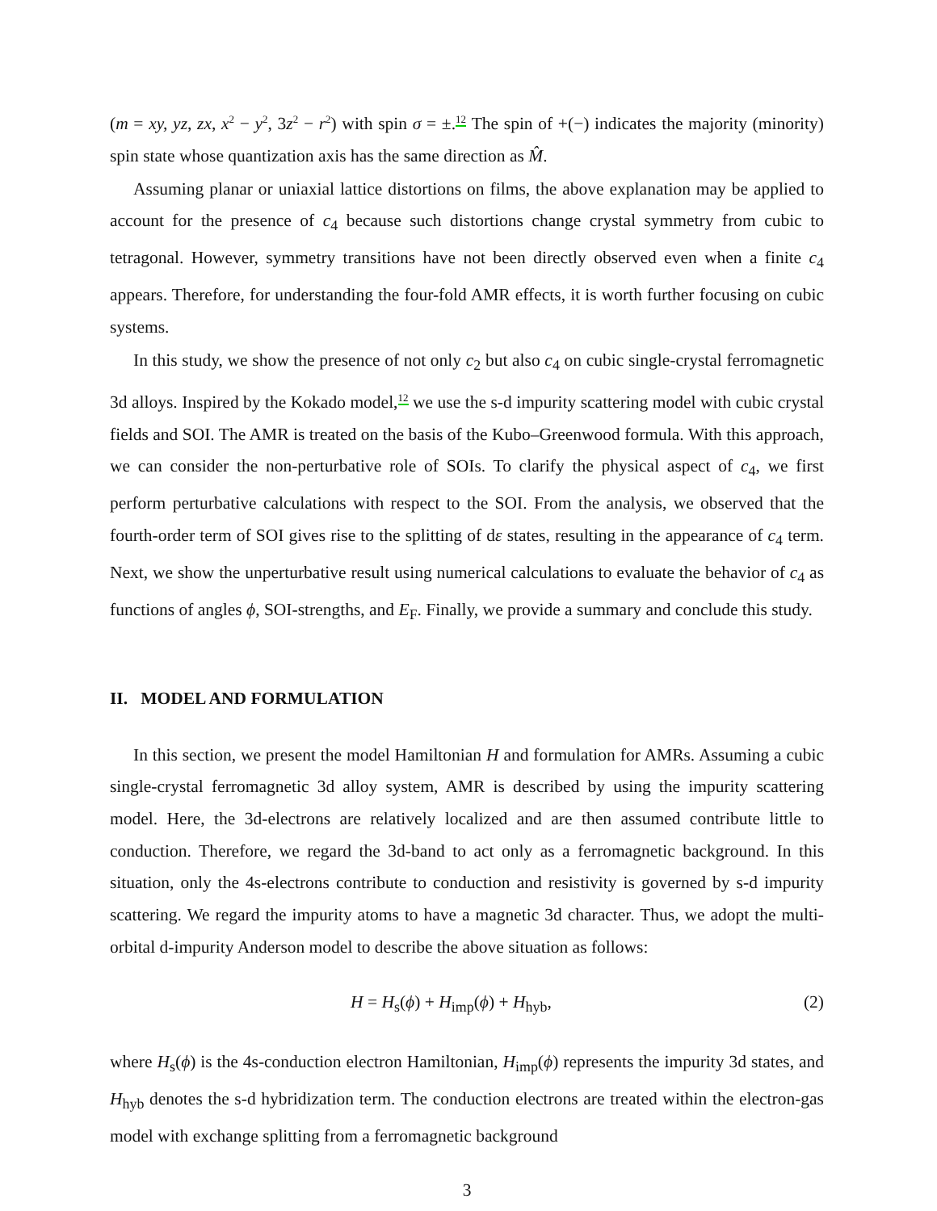(m = xy, yz, zx, x<sup>2</sup> − y<sup>2</sup>, 3z<sup>2</sup> − r<sup>2</sup>) with spin σ = ±.<sup>12</sup> The spin of +(−) indicates the majority (minority) spin state whose quantization axis has the same direction as M̂.
Assuming planar or uniaxial lattice distortions on films, the above explanation may be applied to account for the presence of c<sub>4</sub> because such distortions change crystal symmetry from cubic to tetragonal. However, symmetry transitions have not been directly observed even when a finite c<sub>4</sub> appears. Therefore, for understanding the four-fold AMR effects, it is worth further focusing on cubic systems.
In this study, we show the presence of not only c<sub>2</sub> but also c<sub>4</sub> on cubic single-crystal ferromagnetic 3d alloys. Inspired by the Kokado model,<sup>12</sup> we use the s-d impurity scattering model with cubic crystal fields and SOI. The AMR is treated on the basis of the Kubo–Greenwood formula. With this approach, we can consider the non-perturbative role of SOIs. To clarify the physical aspect of c<sub>4</sub>, we first perform perturbative calculations with respect to the SOI. From the analysis, we observed that the fourth-order term of SOI gives rise to the splitting of dε states, resulting in the appearance of c<sub>4</sub> term. Next, we show the unperturbative result using numerical calculations to evaluate the behavior of c<sub>4</sub> as functions of angles ϕ, SOI-strengths, and E<sub>F</sub>. Finally, we provide a summary and conclude this study.
II. MODEL AND FORMULATION
In this section, we present the model Hamiltonian H and formulation for AMRs. Assuming a cubic single-crystal ferromagnetic 3d alloy system, AMR is described by using the impurity scattering model. Here, the 3d-electrons are relatively localized and are then assumed contribute little to conduction. Therefore, we regard the 3d-band to act only as a ferromagnetic background. In this situation, only the 4s-electrons contribute to conduction and resistivity is governed by s-d impurity scattering. We regard the impurity atoms to have a magnetic 3d character. Thus, we adopt the multi-orbital d-impurity Anderson model to describe the above situation as follows:
H = H<sub>s</sub>(ϕ) + H<sub>imp</sub>(ϕ) + H<sub>hyb</sub>, (2)
where H<sub>s</sub>(ϕ) is the 4s-conduction electron Hamiltonian, H<sub>imp</sub>(ϕ) represents the impurity 3d states, and H<sub>hyb</sub> denotes the s-d hybridization term. The conduction electrons are treated within the electron-gas model with exchange splitting from a ferromagnetic background
3